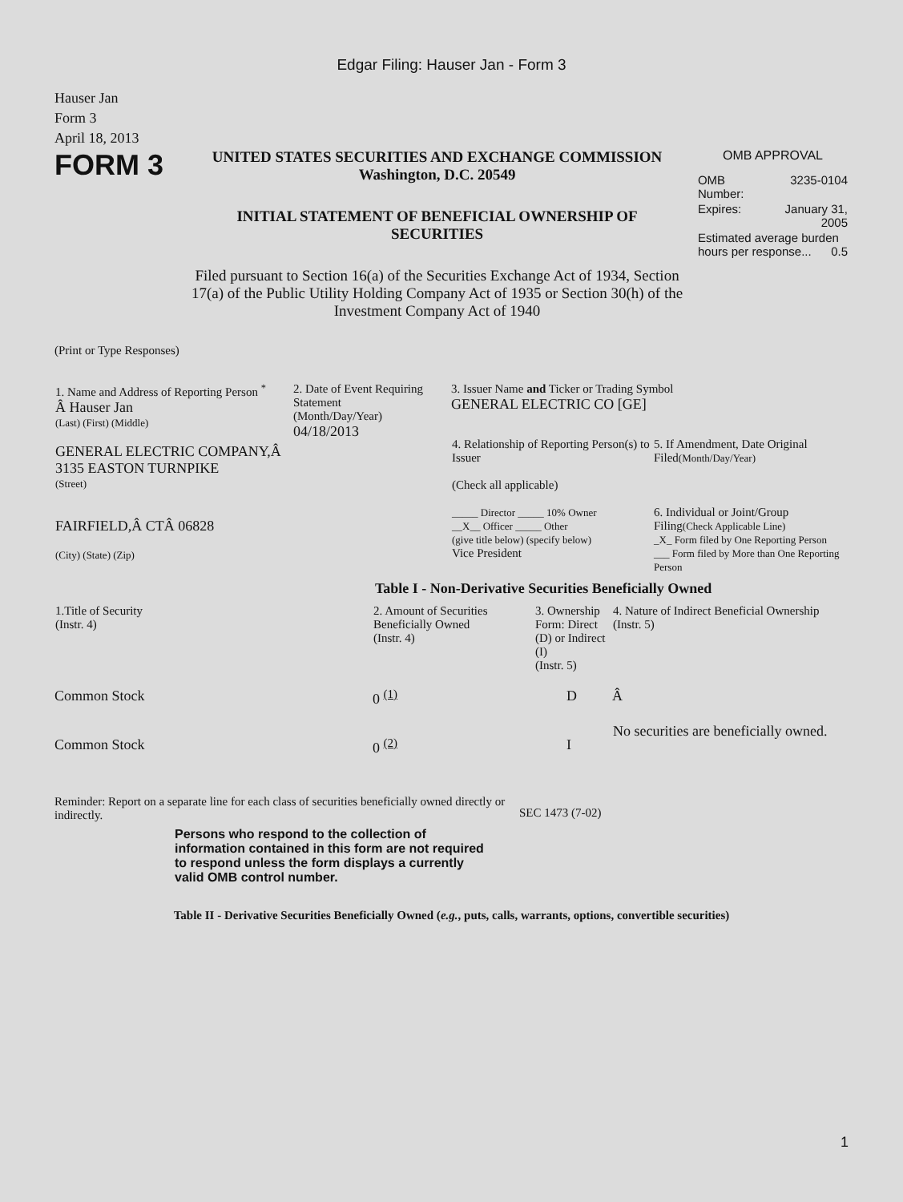Edgar Filing: Hauser Jan - Form 3
Hauser Jan
Form 3
April 18, 2013
FORM 3
UNITED STATES SECURITIES AND EXCHANGE COMMISSION
Washington, D.C. 20549
INITIAL STATEMENT OF BENEFICIAL OWNERSHIP OF SECURITIES
Filed pursuant to Section 16(a) of the Securities Exchange Act of 1934, Section 17(a) of the Public Utility Holding Company Act of 1935 or Section 30(h) of the Investment Company Act of 1940
OMB APPROVAL
| OMB Number: | 3235-0104 |
| Expires: | January 31, 2005 |
| Estimated average burden hours per response... 0.5 | |
(Print or Type Responses)
| 1. Name and Address of Reporting Person <sup>*</sup> Â Hauser Jan (Last) (First) (Middle) GENERAL ELECTRIC COMPANY,Â 3135 EASTON TURNPIKE (Street) FAIRFIELD,Â CTÂ 06828 (City) (State) (Zip) | 2. Date of Event Requiring Statement (Month/Day/Year) 04/18/2013 | 3. Issuer Name and Ticker or Trading Symbol GENERAL ELECTRIC CO [GE] / 4. Relationship of Reporting Person(s) to Issuer (Check all applicable) _____ Director _____ 10% Owner __X__ Officer _____ Other (give title below) (specify below) Vice President / 5. If Amendment, Date Original Filed (Month/Day/Year) 6. Individual or Joint/Group Filing (Check Applicable Line) _X_ Form filed by One Reporting Person ___ Form filed by More than One Reporting Person / |
Table I - Non-Derivative Securities Beneficially Owned
| 1.Title of Security (Instr. 4) | 2. Amount of Securities Beneficially Owned (Instr. 4) | 3. Ownership Form: Direct (D) or Indirect (I) (Instr. 5) | 4. Nature of Indirect Beneficial Ownership (Instr. 5) |
| --- | --- | --- | --- |
| Common Stock | 0 <sup>(1)</sup> | D | Â |
| Common Stock | 0 <sup>(2)</sup> | I | No securities are beneficially owned. |
Reminder: Report on a separate line for each class of securities beneficially owned directly or indirectly.
SEC 1473 (7-02)
Persons who respond to the collection of information contained in this form are not required to respond unless the form displays a currently valid OMB control number.
Table II - Derivative Securities Beneficially Owned (e.g., puts, calls, warrants, options, convertible securities)
1